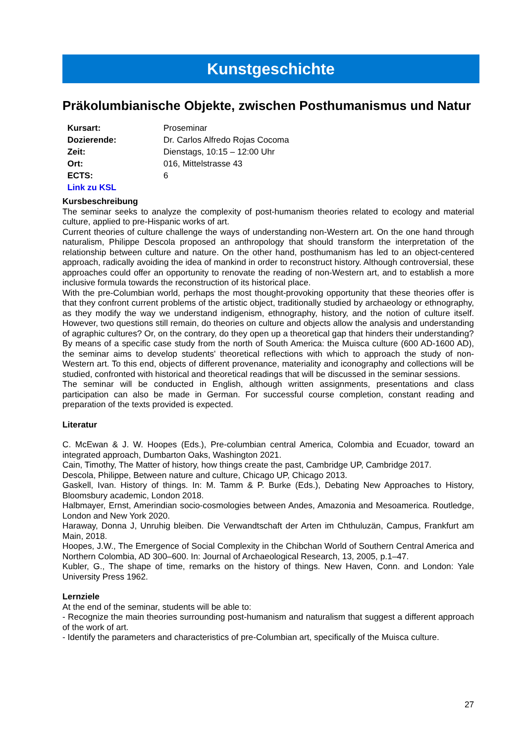Kunstgeschichte
Präkolumbianische Objekte, zwischen Posthumanismus und Natur
Kursart: Proseminar
Dozierende: Dr. Carlos Alfredo Rojas Cocoma
Zeit: Dienstags, 10:15 – 12:00 Uhr
Ort: 016, Mittelstrasse 43
ECTS: 6
Link zu KSL
Kursbeschreibung
The seminar seeks to analyze the complexity of post-humanism theories related to ecology and material culture, applied to pre-Hispanic works of art.
Current theories of culture challenge the ways of understanding non-Western art. On the one hand through naturalism, Philippe Descola proposed an anthropology that should transform the interpretation of the relationship between culture and nature. On the other hand, posthumanism has led to an object-centered approach, radically avoiding the idea of mankind in order to reconstruct history. Although controversial, these approaches could offer an opportunity to renovate the reading of non-Western art, and to establish a more inclusive formula towards the reconstruction of its historical place.
With the pre-Columbian world, perhaps the most thought-provoking opportunity that these theories offer is that they confront current problems of the artistic object, traditionally studied by archaeology or ethnography, as they modify the way we understand indigenism, ethnography, history, and the notion of culture itself. However, two questions still remain, do theories on culture and objects allow the analysis and understanding of agraphic cultures? Or, on the contrary, do they open up a theoretical gap that hinders their understanding?
By means of a specific case study from the north of South America: the Muisca culture (600 AD-1600 AD), the seminar aims to develop students' theoretical reflections with which to approach the study of non-Western art. To this end, objects of different provenance, materiality and iconography and collections will be studied, confronted with historical and theoretical readings that will be discussed in the seminar sessions.
The seminar will be conducted in English, although written assignments, presentations and class participation can also be made in German. For successful course completion, constant reading and preparation of the texts provided is expected.
Literatur
C. McEwan & J. W. Hoopes (Eds.), Pre-columbian central America, Colombia and Ecuador, toward an integrated approach, Dumbarton Oaks, Washington 2021.
Cain, Timothy, The Matter of history, how things create the past, Cambridge UP, Cambridge 2017.
Descola, Philippe, Between nature and culture, Chicago UP, Chicago 2013.
Gaskell, Ivan. History of things. In: M. Tamm & P. Burke (Eds.), Debating New Approaches to History, Bloomsbury academic, London 2018.
Halbmayer, Ernst, Amerindian socio-cosmologies between Andes, Amazonia and Mesoamerica. Routledge, London and New York 2020.
Haraway, Donna J, Unruhig bleiben. Die Verwandtschaft der Arten im Chthuluzän, Campus, Frankfurt am Main, 2018.
Hoopes, J.W., The Emergence of Social Complexity in the Chibchan World of Southern Central America and Northern Colombia, AD 300–600. In: Journal of Archaeological Research, 13, 2005, p.1–47.
Kubler, G., The shape of time, remarks on the history of things. New Haven, Conn. and London: Yale University Press 1962.
Lernziele
At the end of the seminar, students will be able to:
- Recognize the main theories surrounding post-humanism and naturalism that suggest a different approach of the work of art.
- Identify the parameters and characteristics of pre-Columbian art, specifically of the Muisca culture.
27